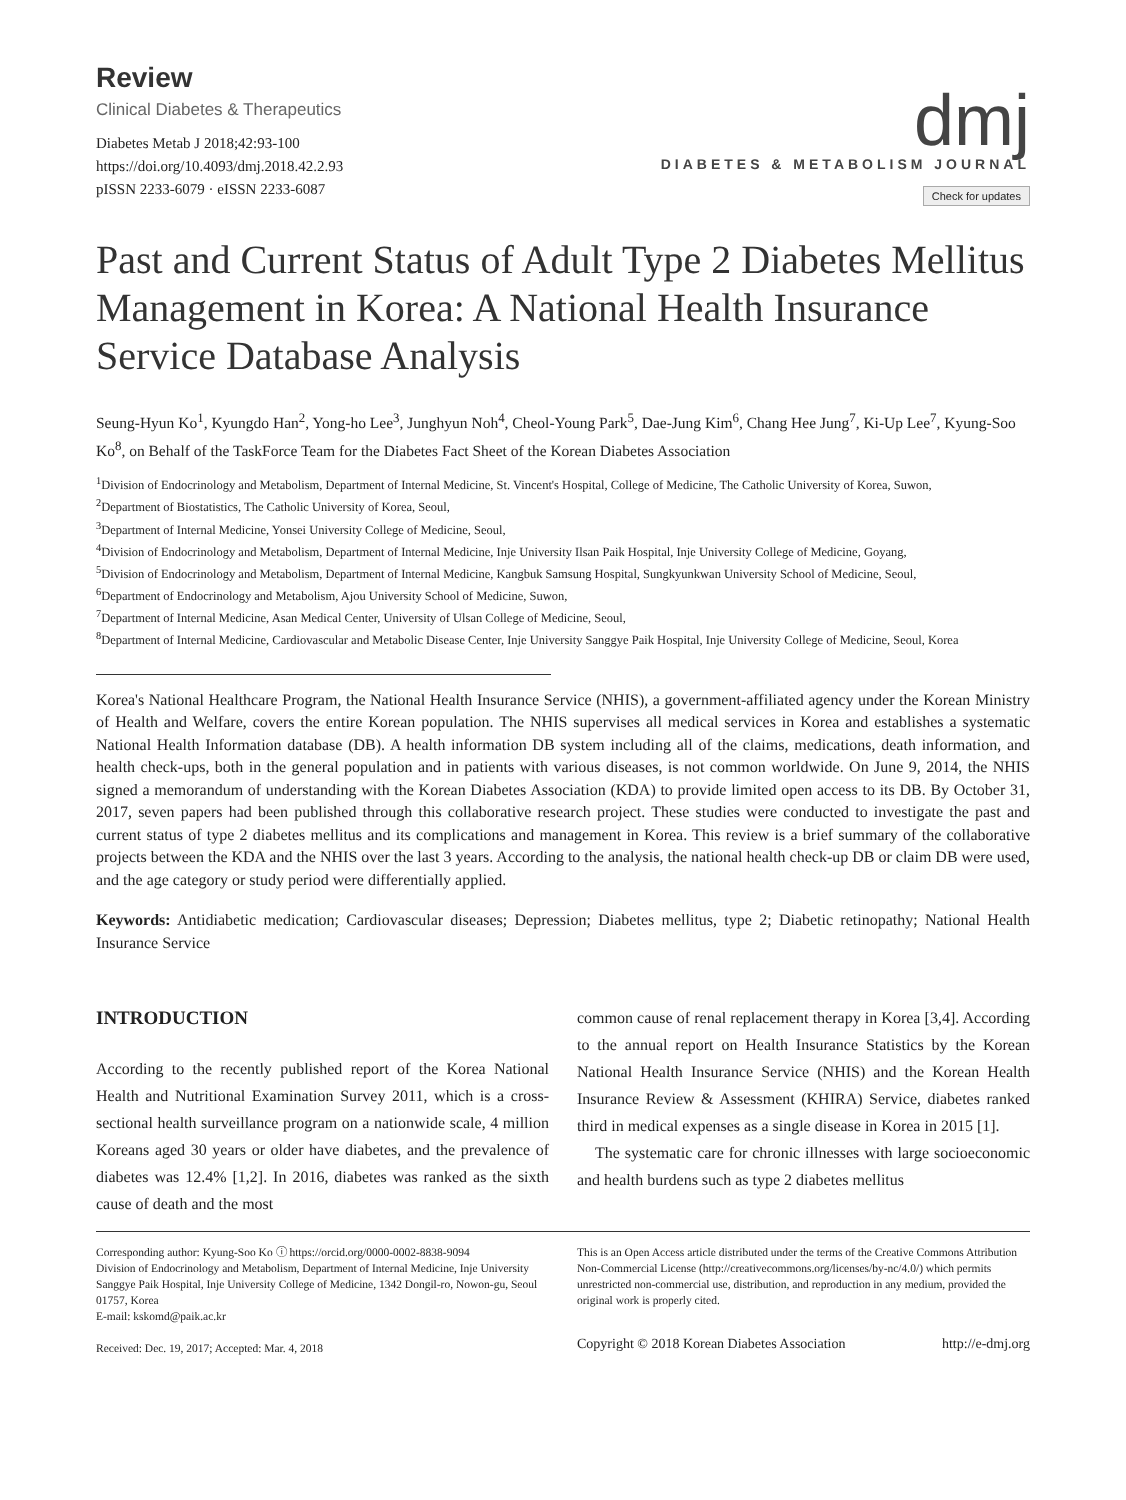Review
Clinical Diabetes & Therapeutics
Diabetes Metab J 2018;42:93-100
https://doi.org/10.4093/dmj.2018.42.2.93
pISSN 2233-6079 · eISSN 2233-6087
dmj
DIABETES & METABOLISM JOURNAL
Check for updates
Past and Current Status of Adult Type 2 Diabetes Mellitus Management in Korea: A National Health Insurance Service Database Analysis
Seung-Hyun Ko<sup>1</sup>, Kyungdo Han<sup>2</sup>, Yong-ho Lee<sup>3</sup>, Junghyun Noh<sup>4</sup>, Cheol-Young Park<sup>5</sup>, Dae-Jung Kim<sup>6</sup>, Chang Hee Jung<sup>7</sup>, Ki-Up Lee<sup>7</sup>, Kyung-Soo Ko<sup>8</sup>, on Behalf of the TaskForce Team for the Diabetes Fact Sheet of the Korean Diabetes Association
<sup>1</sup> Division of Endocrinology and Metabolism, Department of Internal Medicine, St. Vincent's Hospital, College of Medicine, The Catholic University of Korea, Suwon,
<sup>2</sup> Department of Biostatistics, The Catholic University of Korea, Seoul,
<sup>3</sup> Department of Internal Medicine, Yonsei University College of Medicine, Seoul,
<sup>4</sup> Division of Endocrinology and Metabolism, Department of Internal Medicine, Inje University Ilsan Paik Hospital, Inje University College of Medicine, Goyang,
<sup>5</sup> Division of Endocrinology and Metabolism, Department of Internal Medicine, Kangbuk Samsung Hospital, Sungkyunkwan University School of Medicine, Seoul,
<sup>6</sup> Department of Endocrinology and Metabolism, Ajou University School of Medicine, Suwon,
<sup>7</sup> Department of Internal Medicine, Asan Medical Center, University of Ulsan College of Medicine, Seoul,
<sup>8</sup> Department of Internal Medicine, Cardiovascular and Metabolic Disease Center, Inje University Sanggye Paik Hospital, Inje University College of Medicine, Seoul, Korea
Korea's National Healthcare Program, the National Health Insurance Service (NHIS), a government-affiliated agency under the Korean Ministry of Health and Welfare, covers the entire Korean population. The NHIS supervises all medical services in Korea and establishes a systematic National Health Information database (DB). A health information DB system including all of the claims, medications, death information, and health check-ups, both in the general population and in patients with various diseases, is not common worldwide. On June 9, 2014, the NHIS signed a memorandum of understanding with the Korean Diabetes Association (KDA) to provide limited open access to its DB. By October 31, 2017, seven papers had been published through this collaborative research project. These studies were conducted to investigate the past and current status of type 2 diabetes mellitus and its complications and management in Korea. This review is a brief summary of the collaborative projects between the KDA and the NHIS over the last 3 years. According to the analysis, the national health check-up DB or claim DB were used, and the age category or study period were differentially applied.
Keywords: Antidiabetic medication; Cardiovascular diseases; Depression; Diabetes mellitus, type 2; Diabetic retinopathy; National Health Insurance Service
INTRODUCTION
According to the recently published report of the Korea National Health and Nutritional Examination Survey 2011, which is a cross-sectional health surveillance program on a nationwide scale, 4 million Koreans aged 30 years or older have diabetes, and the prevalence of diabetes was 12.4% [1,2]. In 2016, diabetes was ranked as the sixth cause of death and the most
common cause of renal replacement therapy in Korea [3,4]. According to the annual report on Health Insurance Statistics by the Korean National Health Insurance Service (NHIS) and the Korean Health Insurance Review & Assessment (KHIRA) Service, diabetes ranked third in medical expenses as a single disease in Korea in 2015 [1].
The systematic care for chronic illnesses with large socioeconomic and health burdens such as type 2 diabetes mellitus
Corresponding author: Kyung-Soo Ko ⓘ https://orcid.org/0000-0002-8838-9094
Division of Endocrinology and Metabolism, Department of Internal Medicine, Inje University Sanggye Paik Hospital, Inje University College of Medicine, 1342 Dongil-ro, Nowon-gu, Seoul 01757, Korea
E-mail: kskomd@paik.ac.kr
Received: Dec. 19, 2017; Accepted: Mar. 4, 2018
This is an Open Access article distributed under the terms of the Creative Commons Attribution Non-Commercial License (http://creativecommons.org/licenses/by-nc/4.0/) which permits unrestricted non-commercial use, distribution, and reproduction in any medium, provided the original work is properly cited.
Copyright © 2018 Korean Diabetes Association http://e-dmj.org